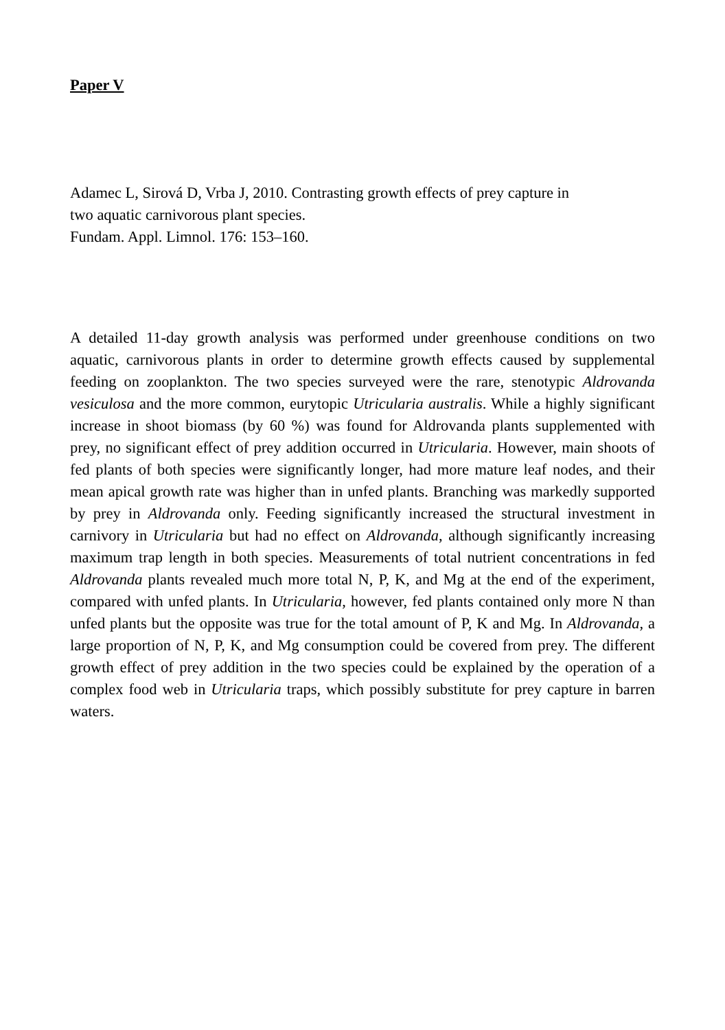Paper V
Adamec L, Sirová D, Vrba J, 2010. Contrasting growth effects of prey capture in
two aquatic carnivorous plant species.
Fundam. Appl. Limnol. 176: 153–160.
A detailed 11-day growth analysis was performed under greenhouse conditions on two aquatic, carnivorous plants in order to determine growth effects caused by supplemental feeding on zooplankton. The two species surveyed were the rare, stenotypic Aldrovanda vesiculosa and the more common, eurytopic Utricularia australis. While a highly significant increase in shoot biomass (by 60 %) was found for Aldrovanda plants supplemented with prey, no significant effect of prey addition occurred in Utricularia. However, main shoots of fed plants of both species were significantly longer, had more mature leaf nodes, and their mean apical growth rate was higher than in unfed plants. Branching was markedly supported by prey in Aldrovanda only. Feeding significantly increased the structural investment in carnivory in Utricularia but had no effect on Aldrovanda, although significantly increasing maximum trap length in both species. Measurements of total nutrient concentrations in fed Aldrovanda plants revealed much more total N, P, K, and Mg at the end of the experiment, compared with unfed plants. In Utricularia, however, fed plants contained only more N than unfed plants but the opposite was true for the total amount of P, K and Mg. In Aldrovanda, a large proportion of N, P, K, and Mg consumption could be covered from prey. The different growth effect of prey addition in the two species could be explained by the operation of a complex food web in Utricularia traps, which possibly substitute for prey capture in barren waters.